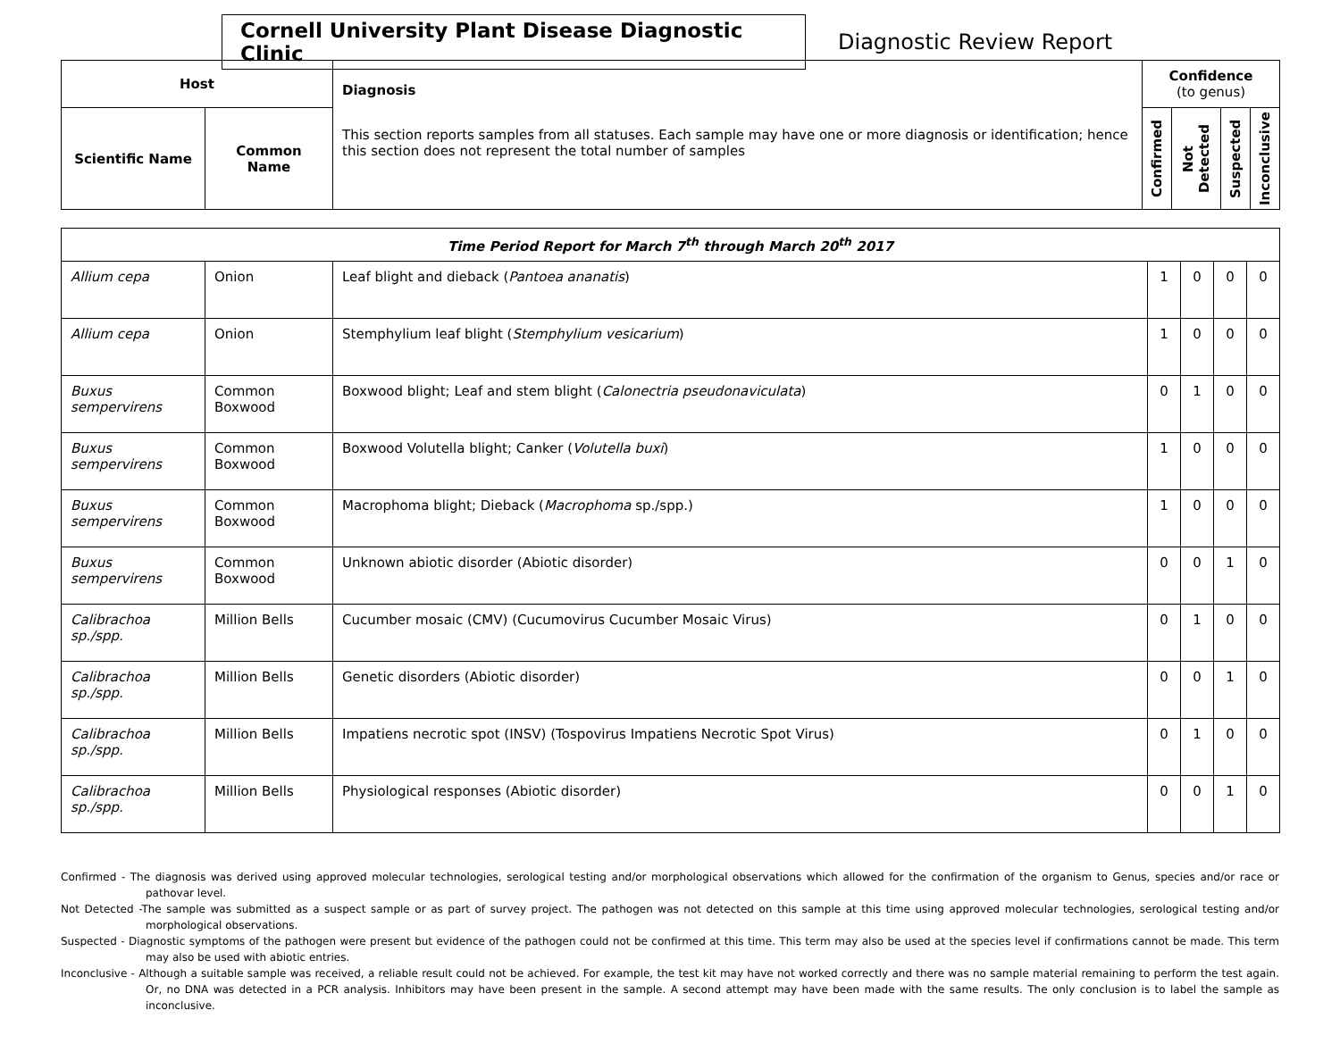Cornell University Plant Disease Diagnostic Clinic
Diagnostic Review Report
| Host | | Diagnosis This section reports samples from all statuses. Each sample may have one or more diagnosis or identification; hence this section does not represent the total number of samples | Confidence (to genus) | | | |
| --- | --- | --- | --- | --- | --- | --- |
| Scientific Name | Common Name | | Confirmed | Not Detected | Suspected | Inconclusive |
| Time Period Report for March 7<sup>th</sup> through March 20<sup>th</sup> 2017 | | | | | | |
| --- | --- | --- | --- | --- | --- | --- |
| Allium cepa | Onion | Leaf blight and dieback ( Pantoea ananatis ) | 1 | 0 | 0 | 0 |
| Allium cepa | Onion | Stemphylium leaf blight ( Stemphylium vesicarium ) | 1 | 0 | 0 | 0 |
| Buxus sempervirens | Common Boxwood | Boxwood blight; Leaf and stem blight ( Calonectria pseudonaviculata ) | 0 | 1 | 0 | 0 |
| Buxus sempervirens | Common Boxwood | Boxwood Volutella blight; Canker ( Volutella buxi ) | 1 | 0 | 0 | 0 |
| Buxus sempervirens | Common Boxwood | Macrophoma blight; Dieback ( Macrophoma sp./spp.) | 1 | 0 | 0 | 0 |
| Buxus sempervirens | Common Boxwood | Unknown abiotic disorder (Abiotic disorder) | 0 | 0 | 1 | 0 |
| Calibrachoa sp./spp. | Million Bells | Cucumber mosaic (CMV) (Cucumovirus Cucumber Mosaic Virus) | 0 | 1 | 0 | 0 |
| Calibrachoa sp./spp. | Million Bells | Genetic disorders (Abiotic disorder) | 0 | 0 | 1 | 0 |
| Calibrachoa sp./spp. | Million Bells | Impatiens necrotic spot (INSV) (Tospovirus Impatiens Necrotic Spot Virus) | 0 | 1 | 0 | 0 |
| Calibrachoa sp./spp. | Million Bells | Physiological responses (Abiotic disorder) | 0 | 0 | 1 | 0 |
Confirmed - The diagnosis was derived using approved molecular technologies, serological testing and/or morphological observations which allowed for the confirmation of the organism to Genus, species and/or race or pathovar level.
Not Detected -The sample was submitted as a suspect sample or as part of survey project. The pathogen was not detected on this sample at this time using approved molecular technologies, serological testing and/or morphological observations.
Suspected - Diagnostic symptoms of the pathogen were present but evidence of the pathogen could not be confirmed at this time. This term may also be used at the species level if confirmations cannot be made. This term may also be used with abiotic entries.
Inconclusive - Although a suitable sample was received, a reliable result could not be achieved. For example, the test kit may have not worked correctly and there was no sample material remaining to perform the test again. Or, no DNA was detected in a PCR analysis. Inhibitors may have been present in the sample. A second attempt may have been made with the same results. The only conclusion is to label the sample as inconclusive.